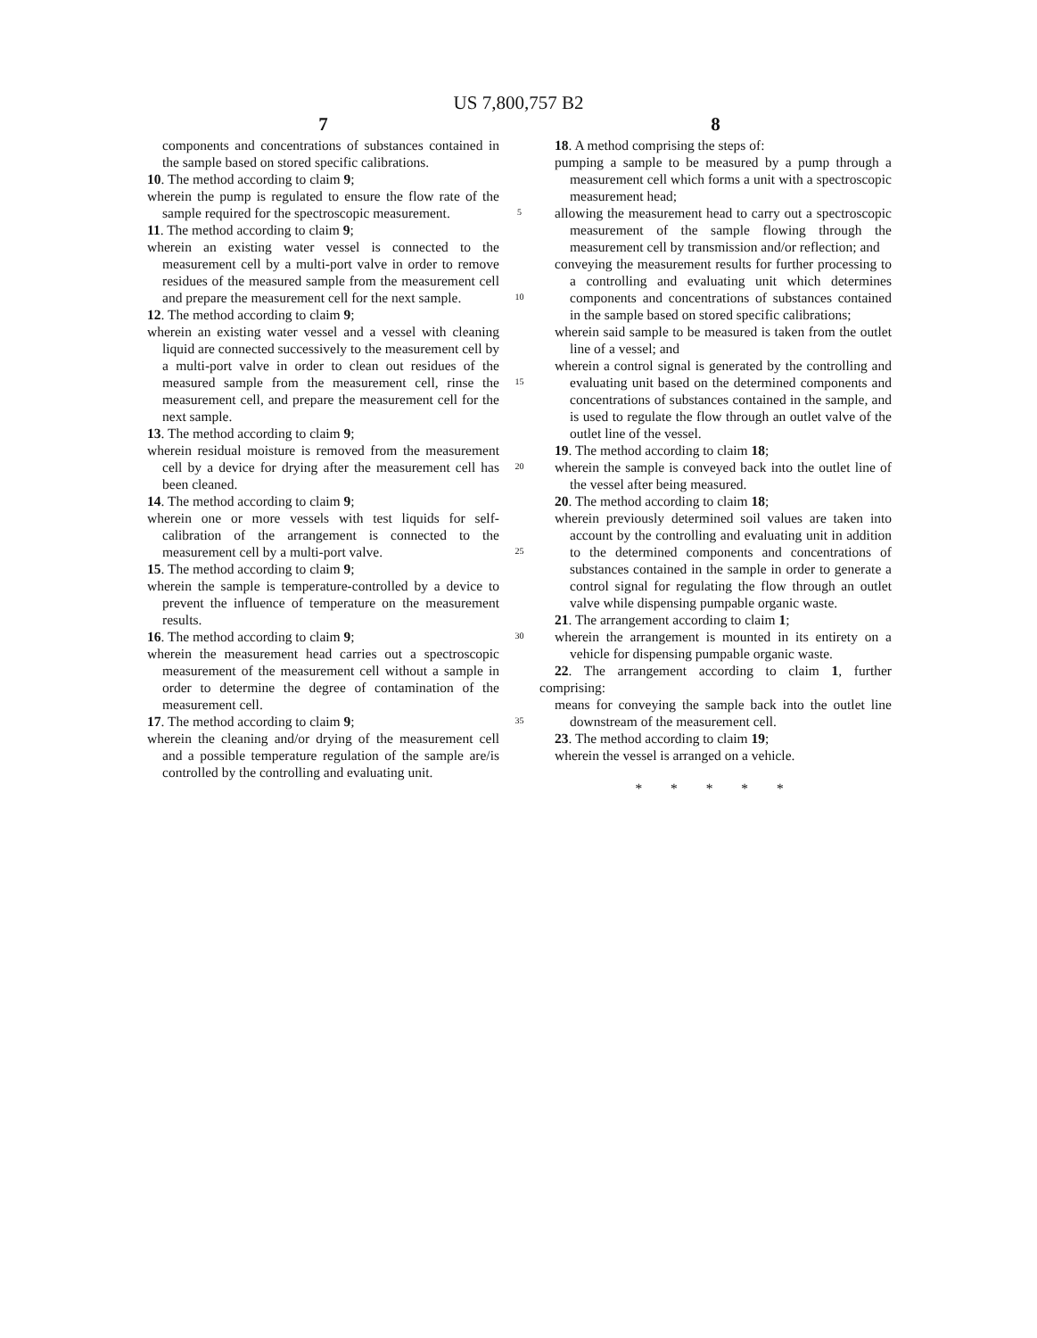US 7,800,757 B2
7
components and concentrations of substances contained in the sample based on stored specific calibrations.
10. The method according to claim 9;
wherein the pump is regulated to ensure the flow rate of the sample required for the spectroscopic measurement.
11. The method according to claim 9;
wherein an existing water vessel is connected to the measurement cell by a multi-port valve in order to remove residues of the measured sample from the measurement cell and prepare the measurement cell for the next sample.
12. The method according to claim 9;
wherein an existing water vessel and a vessel with cleaning liquid are connected successively to the measurement cell by a multi-port valve in order to clean out residues of the measured sample from the measurement cell, rinse the measurement cell, and prepare the measurement cell for the next sample.
13. The method according to claim 9;
wherein residual moisture is removed from the measurement cell by a device for drying after the measurement cell has been cleaned.
14. The method according to claim 9;
wherein one or more vessels with test liquids for self-calibration of the arrangement is connected to the measurement cell by a multi-port valve.
15. The method according to claim 9;
wherein the sample is temperature-controlled by a device to prevent the influence of temperature on the measurement results.
16. The method according to claim 9;
wherein the measurement head carries out a spectroscopic measurement of the measurement cell without a sample in order to determine the degree of contamination of the measurement cell.
17. The method according to claim 9;
wherein the cleaning and/or drying of the measurement cell and a possible temperature regulation of the sample are/is controlled by the controlling and evaluating unit.
5
10
15
20
25
30
35
8
18. A method comprising the steps of:
pumping a sample to be measured by a pump through a measurement cell which forms a unit with a spectroscopic measurement head;
allowing the measurement head to carry out a spectroscopic measurement of the sample flowing through the measurement cell by transmission and/or reflection; and
conveying the measurement results for further processing to a controlling and evaluating unit which determines components and concentrations of substances contained in the sample based on stored specific calibrations;
wherein said sample to be measured is taken from the outlet line of a vessel; and
wherein a control signal is generated by the controlling and evaluating unit based on the determined components and concentrations of substances contained in the sample, and is used to regulate the flow through an outlet valve of the outlet line of the vessel.
19. The method according to claim 18;
wherein the sample is conveyed back into the outlet line of the vessel after being measured.
20. The method according to claim 18;
wherein previously determined soil values are taken into account by the controlling and evaluating unit in addition to the determined components and concentrations of substances contained in the sample in order to generate a control signal for regulating the flow through an outlet valve while dispensing pumpable organic waste.
21. The arrangement according to claim 1;
wherein the arrangement is mounted in its entirety on a vehicle for dispensing pumpable organic waste.
22. The arrangement according to claim 1, further comprising:
means for conveying the sample back into the outlet line downstream of the measurement cell.
23. The method according to claim 19;
wherein the vessel is arranged on a vehicle.
* * * * *